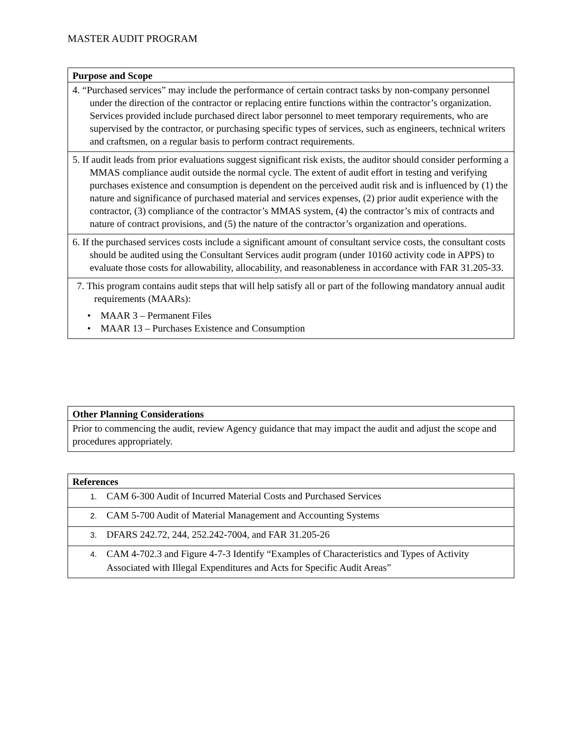MASTER AUDIT PROGRAM
| Purpose and Scope |
| --- |
| 4. “Purchased services” may include the performance of certain contract tasks by non-company personnel under the direction of the contractor or replacing entire functions within the contractor’s organization. Services provided include purchased direct labor personnel to meet temporary requirements, who are supervised by the contractor, or purchasing specific types of services, such as engineers, technical writers and craftsmen, on a regular basis to perform contract requirements. |
| 5. If audit leads from prior evaluations suggest significant risk exists, the auditor should consider performing a MMAS compliance audit outside the normal cycle. The extent of audit effort in testing and verifying purchases existence and consumption is dependent on the perceived audit risk and is influenced by (1) the nature and significance of purchased material and services expenses, (2) prior audit experience with the contractor, (3) compliance of the contractor’s MMAS system, (4) the contractor’s mix of contracts and nature of contract provisions, and (5) the nature of the contractor’s organization and operations. |
| 6. If the purchased services costs include a significant amount of consultant service costs, the consultant costs should be audited using the Consultant Services audit program (under 10160 activity code in APPS) to evaluate those costs for allowability, allocability, and reasonableness in accordance with FAR 31.205-33. |
| 7. This program contains audit steps that will help satisfy all or part of the following mandatory annual audit requirements (MAARs): • MAAR 3 – Permanent Files • MAAR 13 – Purchases Existence and Consumption |
| Other Planning Considerations |
| --- |
| Prior to commencing the audit, review Agency guidance that may impact the audit and adjust the scope and procedures appropriately. |
| References |
| --- |
| 1. CAM 6-300 Audit of Incurred Material Costs and Purchased Services |
| 2. CAM 5-700 Audit of Material Management and Accounting Systems |
| 3. DFARS 242.72, 244, 252.242-7004, and FAR 31.205-26 |
| 4. CAM 4-702.3 and Figure 4-7-3 Identify “Examples of Characteristics and Types of Activity Associated with Illegal Expenditures and Acts for Specific Audit Areas” |